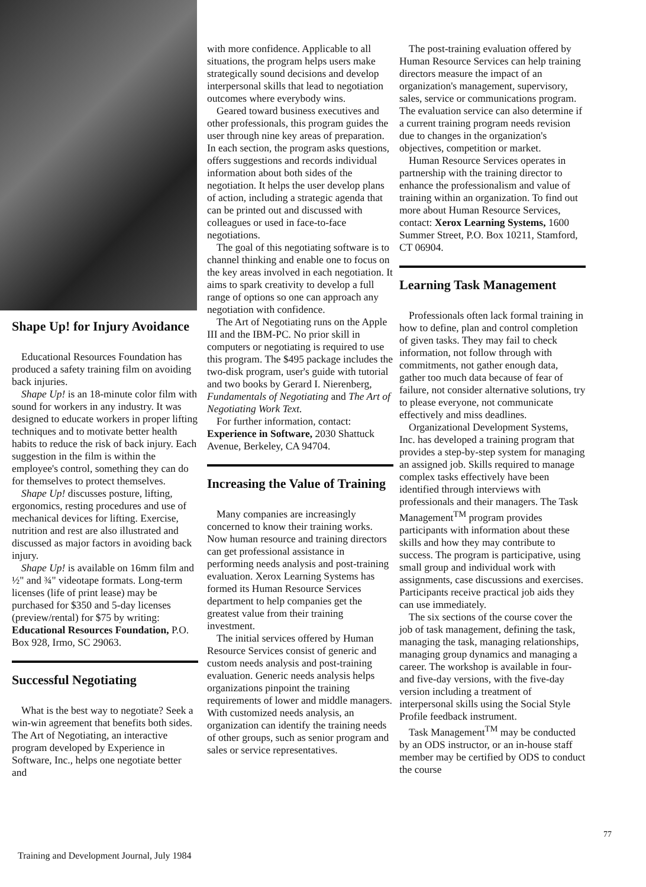Shape Up! for Injury Avoidance
Educational Resources Foundation has produced a safety training film on avoiding back injuries.
Shape Up! is an 18-minute color film with sound for workers in any industry. It was designed to educate workers in proper lifting techniques and to motivate better health habits to reduce the risk of back injury. Each suggestion in the film is within the employee's control, something they can do for themselves to protect themselves.
Shape Up! discusses posture, lifting, ergonomics, resting procedures and use of mechanical devices for lifting. Exercise, nutrition and rest are also illustrated and discussed as major factors in avoiding back injury.
Shape Up! is available on 16mm film and ½" and ¾" videotape formats. Long-term licenses (life of print lease) may be purchased for $350 and 5-day licenses (preview/rental) for $75 by writing: Educational Resources Foundation, P.O. Box 928, Irmo, SC 29063.
Successful Negotiating
What is the best way to negotiate? Seek a win-win agreement that benefits both sides. The Art of Negotiating, an interactive program developed by Experience in Software, Inc., helps one negotiate better and
with more confidence. Applicable to all situations, the program helps users make strategically sound decisions and develop interpersonal skills that lead to negotiation outcomes where everybody wins.
Geared toward business executives and other professionals, this program guides the user through nine key areas of preparation. In each section, the program asks questions, offers suggestions and records individual information about both sides of the negotiation. It helps the user develop plans of action, including a strategic agenda that can be printed out and discussed with colleagues or used in face-to-face negotiations.
The goal of this negotiating software is to channel thinking and enable one to focus on the key areas involved in each negotiation. It aims to spark creativity to develop a full range of options so one can approach any negotiation with confidence.
The Art of Negotiating runs on the Apple III and the IBM-PC. No prior skill in computers or negotiating is required to use this program. The $495 package includes the two-disk program, user's guide with tutorial and two books by Gerard I. Nierenberg, Fundamentals of Negotiating and The Art of Negotiating Work Text.
For further information, contact: Experience in Software, 2030 Shattuck Avenue, Berkeley, CA 94704.
Increasing the Value of Training
Many companies are increasingly concerned to know their training works. Now human resource and training directors can get professional assistance in performing needs analysis and post-training evaluation. Xerox Learning Systems has formed its Human Resource Services department to help companies get the greatest value from their training investment.
The initial services offered by Human Resource Services consist of generic and custom needs analysis and post-training evaluation. Generic needs analysis helps organizations pinpoint the training requirements of lower and middle managers. With customized needs analysis, an organization can identify the training needs of other groups, such as senior program and sales or service representatives.
The post-training evaluation offered by Human Resource Services can help training directors measure the impact of an organization's management, supervisory, sales, service or communications program. The evaluation service can also determine if a current training program needs revision due to changes in the organization's objectives, competition or market.
Human Resource Services operates in partnership with the training director to enhance the professionalism and value of training within an organization. To find out more about Human Resource Services, contact: Xerox Learning Systems, 1600 Summer Street, P.O. Box 10211, Stamford, CT 06904.
Learning Task Management
Professionals often lack formal training in how to define, plan and control completion of given tasks. They may fail to check information, not follow through with commitments, not gather enough data, gather too much data because of fear of failure, not consider alternative solutions, try to please everyone, not communicate effectively and miss deadlines.
Organizational Development Systems, Inc. has developed a training program that provides a step-by-step system for managing an assigned job. Skills required to manage complex tasks effectively have been identified through interviews with professionals and their managers. The Task Management<sup>TM</sup> program provides participants with information about these skills and how they may contribute to success. The program is participative, using small group and individual work with assignments, case discussions and exercises. Participants receive practical job aids they can use immediately.
The six sections of the course cover the job of task management, defining the task, managing the task, managing relationships, managing group dynamics and managing a career. The workshop is available in four- and five-day versions, with the five-day version including a treatment of interpersonal skills using the Social Style Profile feedback instrument.
Task Management<sup>TM</sup> may be conducted by an ODS instructor, or an in-house staff member may be certified by ODS to conduct the course
77
Training and Development Journal, July 1984